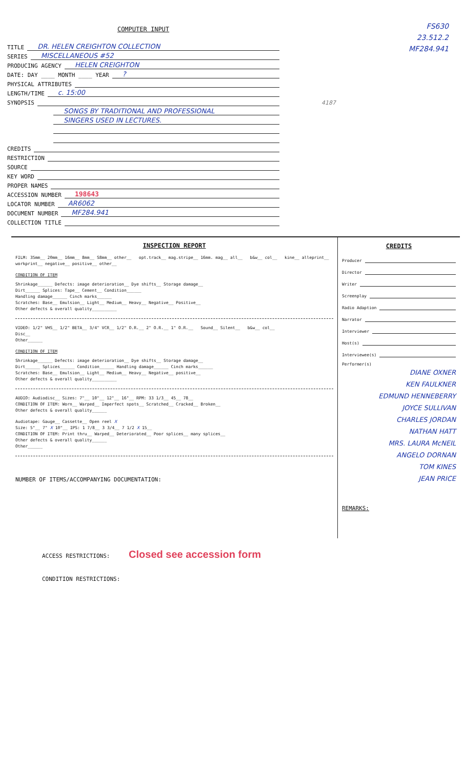FS630
23.512.2
MF284.941
COMPUTER INPUT
TITLE DR. HELEN CREIGHTON COLLECTION
SERIES MISCELLANEOUS #52
PRODUCING AGENCY HELEN CREIGHTON
DATE: DAY ____ MONTH ____ YEAR?
PHYSICAL ATTRIBUTES
LENGTH/TIME c. 15:00
SYNOPSIS 4187
SONGS BY TRADITIONAL AND PROFESSIONAL
SINGERS USED IN LECTURES.
CREDITS
RESTRICTION
SOURCE
KEY WORD
PROPER NAMES
ACCESSION NUMBER 198643
LOCATOR NUMBER AR6062
DOCUMENT NUMBER MF284.941
COLLECTION TITLE
INSPECTION REPORT
FILM: 35mm__ 20mm__ 16mm__ 8mm__ S8mm__ other__ opt.track__ mag.stripe__ 16mm. mag__ all__ b&w__ col__ kine__ alleprint__ workprint__ negative__ positive__ other__
CONDITION OF ITEM
Shrinkage______ Defects: image deterioration__ Dye shifts__ Storage damage__
Dirt______ Splices: Tape__ Cement__ Condition______
Handling damage______ Cinch marks______
Scratches: Base__ Emulsion__ Light__ Medium__ Heavy__ Negative__ Positive__
Other defects & overall quality__________
VIDEO: 1/2" VHS__ 1/2" BETA__ 3/4" VCR__ 1/2" O.R.__ 2" O.R.__ 1" O.R.__ Sound__ Silent__ b&w__ col__
Disc__
Other______
CONDITION OF ITEM
Shrinkage______ Defects: image deterioration__ Dye shifts__ Storage damage__
Dirt______ Splices______ Condition______ Handling damage______ Cinch marks______
Scratches: Base__ Emulsion__ Light__ Medium__ Heavy__ Negative__ positive__
Other defects & overall quality__________
AUDIO: Audiodisc__ Sizes: 7"__ 10"__ 12"__ 16"__ RPM: 33 1/3__ 45__ 78__
CONDITION OF ITEM: Worn__ Warped__ Imperfect spots__ Scratched__ Cracked__ Broken__
Other defects & overall quality______
Audiotape: Gauge__ Cassette__ Open reel X
Size: 5"__ 7" X 10"__ IPS: 1 7/8__ 3 3/4__ 7 1/2 X 15__
CONDITION OF ITEM: Print thru__ Warped__ Deteriorated__ Poor splices__ many splices__
Other defects & overall quality______
Other______
NUMBER OF ITEMS/ACCOMPANYING DOCUMENTATION:
CREDITS
Producer
Director
Writer
Screenplay
Radio Adaption
Narrator
Interviewer
Host(s)
Interviewee(s)
Performer(s)
DIANE OXNER
KEN FAULKNER
EDMUND HENNEBERRY
JOYCE SULLIVAN
CHARLES JORDAN
NATHAN HATT
MRS. LAURA McNEIL
ANGELO DORNAN
TOM KINES
JEAN PRICE
REMARKS:
ACCESS RESTRICTIONS: Closed see accession form
CONDITION RESTRICTIONS: